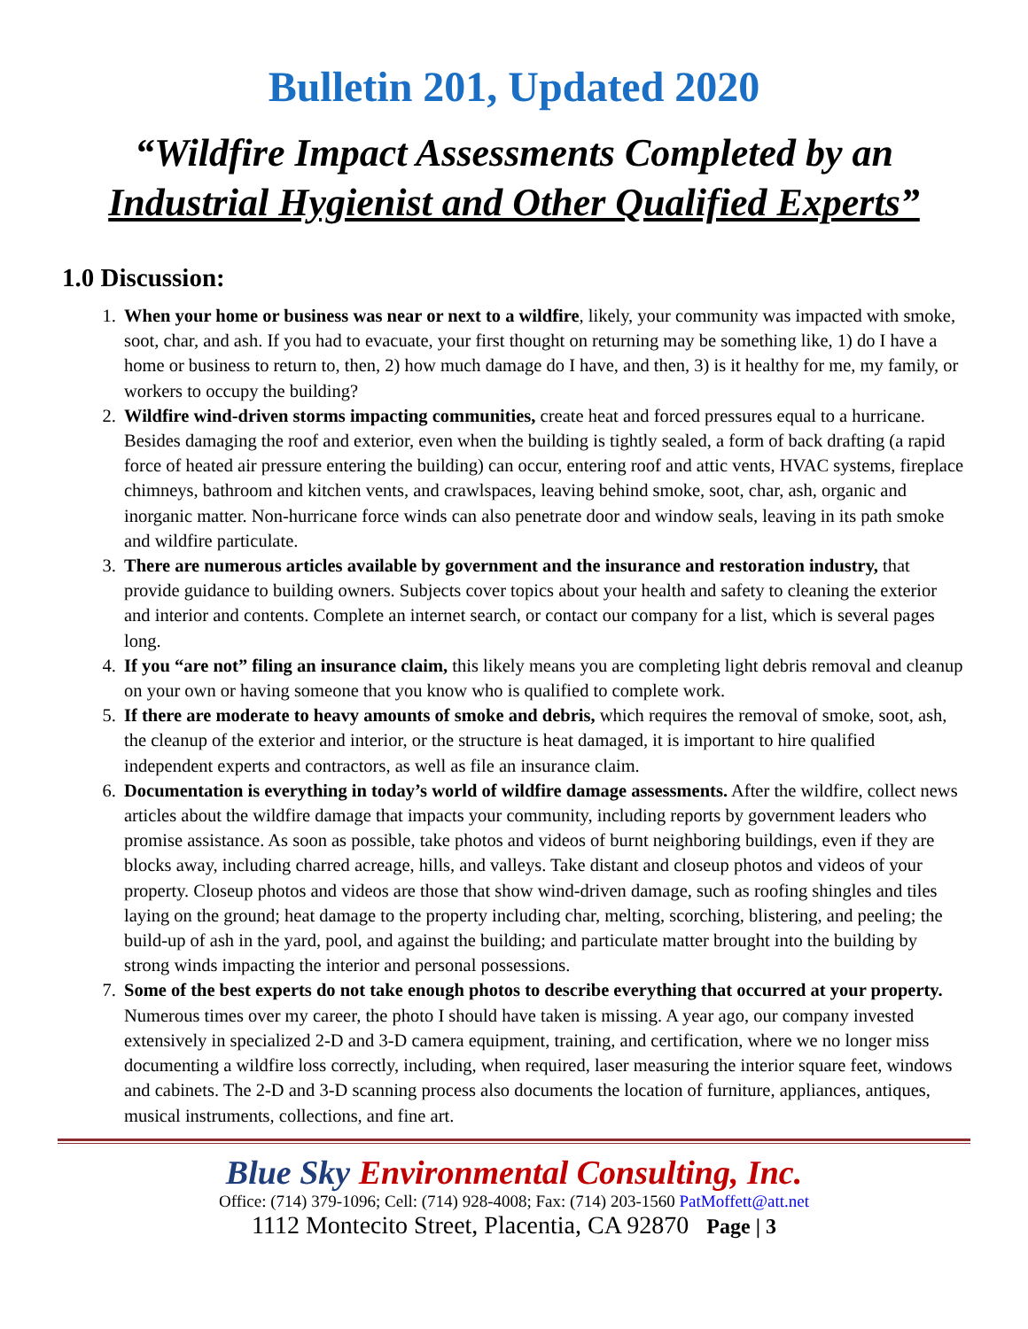Bulletin 201, Updated 2020
“Wildfire Impact Assessments Completed by an Industrial Hygienist and Other Qualified Experts”
1.0 Discussion:
1. When your home or business was near or next to a wildfire, likely, your community was impacted with smoke, soot, char, and ash. If you had to evacuate, your first thought on returning may be something like, 1) do I have a home or business to return to, then, 2) how much damage do I have, and then, 3) is it healthy for me, my family, or workers to occupy the building?
2. Wildfire wind-driven storms impacting communities, create heat and forced pressures equal to a hurricane. Besides damaging the roof and exterior, even when the building is tightly sealed, a form of back drafting (a rapid force of heated air pressure entering the building) can occur, entering roof and attic vents, HVAC systems, fireplace chimneys, bathroom and kitchen vents, and crawlspaces, leaving behind smoke, soot, char, ash, organic and inorganic matter. Non-hurricane force winds can also penetrate door and window seals, leaving in its path smoke and wildfire particulate.
3. There are numerous articles available by government and the insurance and restoration industry, that provide guidance to building owners. Subjects cover topics about your health and safety to cleaning the exterior and interior and contents. Complete an internet search, or contact our company for a list, which is several pages long.
4. If you “are not” filing an insurance claim, this likely means you are completing light debris removal and cleanup on your own or having someone that you know who is qualified to complete work.
5. If there are moderate to heavy amounts of smoke and debris, which requires the removal of smoke, soot, ash, the cleanup of the exterior and interior, or the structure is heat damaged, it is important to hire qualified independent experts and contractors, as well as file an insurance claim.
6. Documentation is everything in today’s world of wildfire damage assessments. After the wildfire, collect news articles about the wildfire damage that impacts your community, including reports by government leaders who promise assistance. As soon as possible, take photos and videos of burnt neighboring buildings, even if they are blocks away, including charred acreage, hills, and valleys. Take distant and closeup photos and videos of your property. Closeup photos and videos are those that show wind-driven damage, such as roofing shingles and tiles laying on the ground; heat damage to the property including char, melting, scorching, blistering, and peeling; the build-up of ash in the yard, pool, and against the building; and particulate matter brought into the building by strong winds impacting the interior and personal possessions.
7. Some of the best experts do not take enough photos to describe everything that occurred at your property. Numerous times over my career, the photo I should have taken is missing. A year ago, our company invested extensively in specialized 2-D and 3-D camera equipment, training, and certification, where we no longer miss documenting a wildfire loss correctly, including, when required, laser measuring the interior square feet, windows and cabinets. The 2-D and 3-D scanning process also documents the location of furniture, appliances, antiques, musical instruments, collections, and fine art.
Blue Sky Environmental Consulting, Inc.
Office: (714) 379-1096; Cell: (714) 928-4008; Fax: (714) 203-1560 PatMoffett@att.net
1112 Montecito Street, Placentia, CA 92870 Page | 3